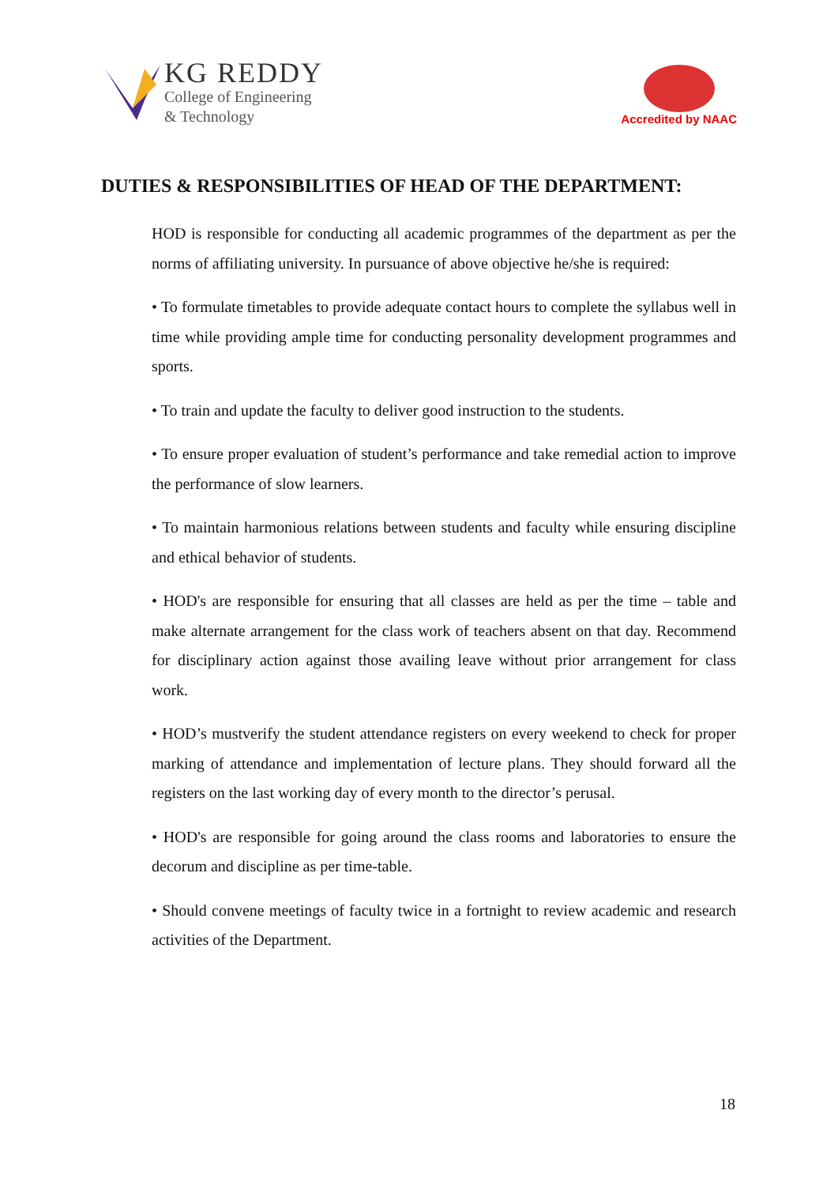KG REDDY
College of Engineering
& Technology
Accredited by NAAC
DUTIES & RESPONSIBILITIES OF HEAD OF THE DEPARTMENT:
HOD is responsible for conducting all academic programmes of the department as per the norms of affiliating university. In pursuance of above objective he/she is required:
• To formulate timetables to provide adequate contact hours to complete the syllabus well in time while providing ample time for conducting personality development programmes and sports.
• To train and update the faculty to deliver good instruction to the students.
• To ensure proper evaluation of student’s performance and take remedial action to improve the performance of slow learners.
• To maintain harmonious relations between students and faculty while ensuring discipline and ethical behavior of students.
• HOD's are responsible for ensuring that all classes are held as per the time – table and make alternate arrangement for the class work of teachers absent on that day. Recommend for disciplinary action against those availing leave without prior arrangement for class work.
• HOD’s mustverify the student attendance registers on every weekend to check for proper marking of attendance and implementation of lecture plans. They should forward all the registers on the last working day of every month to the director’s perusal.
• HOD's are responsible for going around the class rooms and laboratories to ensure the decorum and discipline as per time-table.
• Should convene meetings of faculty twice in a fortnight to review academic and research activities of the Department.
18